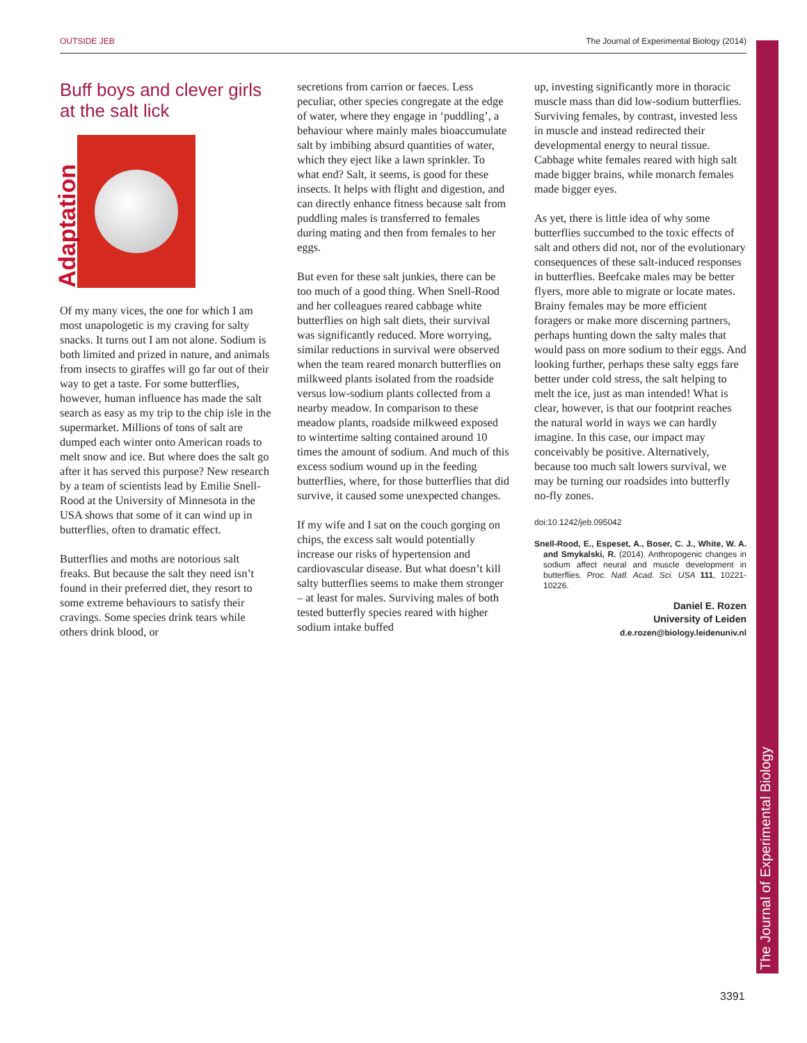OUTSIDE JEB The Journal of Experimental Biology (2014)
The Journal of Experimental Biology
Buff boys and clever girls at the salt lick
Adaptation
Of my many vices, the one for which I am most unapologetic is my craving for salty snacks. It turns out I am not alone. Sodium is both limited and prized in nature, and animals from insects to giraffes will go far out of their way to get a taste. For some butterflies, however, human influence has made the salt search as easy as my trip to the chip isle in the supermarket. Millions of tons of salt are dumped each winter onto American roads to melt snow and ice. But where does the salt go after it has served this purpose? New research by a team of scientists lead by Emilie Snell-Rood at the University of Minnesota in the USA shows that some of it can wind up in butterflies, often to dramatic effect.
Butterflies and moths are notorious salt freaks. But because the salt they need isn’t found in their preferred diet, they resort to some extreme behaviours to satisfy their cravings. Some species drink tears while others drink blood, or
secretions from carrion or faeces. Less peculiar, other species congregate at the edge of water, where they engage in ‘puddling’, a behaviour where mainly males bioaccumulate salt by imbibing absurd quantities of water, which they eject like a lawn sprinkler. To what end? Salt, it seems, is good for these insects. It helps with flight and digestion, and can directly enhance fitness because salt from puddling males is transferred to females during mating and then from females to her eggs.
But even for these salt junkies, there can be too much of a good thing. When Snell-Rood and her colleagues reared cabbage white butterflies on high salt diets, their survival was significantly reduced. More worrying, similar reductions in survival were observed when the team reared monarch butterflies on milkweed plants isolated from the roadside versus low-sodium plants collected from a nearby meadow. In comparison to these meadow plants, roadside milkweed exposed to wintertime salting contained around 10 times the amount of sodium. And much of this excess sodium wound up in the feeding butterflies, where, for those butterflies that did survive, it caused some unexpected changes.
If my wife and I sat on the couch gorging on chips, the excess salt would potentially increase our risks of hypertension and cardiovascular disease. But what doesn’t kill salty butterflies seems to make them stronger – at least for males. Surviving males of both tested butterfly species reared with higher sodium intake buffed
up, investing significantly more in thoracic muscle mass than did low-sodium butterflies. Surviving females, by contrast, invested less in muscle and instead redirected their developmental energy to neural tissue. Cabbage white females reared with high salt made bigger brains, while monarch females made bigger eyes.
As yet, there is little idea of why some butterflies succumbed to the toxic effects of salt and others did not, nor of the evolutionary consequences of these salt-induced responses in butterflies. Beefcake males may be better flyers, more able to migrate or locate mates. Brainy females may be more efficient foragers or make more discerning partners, perhaps hunting down the salty males that would pass on more sodium to their eggs. And looking further, perhaps these salty eggs fare better under cold stress, the salt helping to melt the ice, just as man intended! What is clear, however, is that our footprint reaches the natural world in ways we can hardly imagine. In this case, our impact may conceivably be positive. Alternatively, because too much salt lowers survival, we may be turning our roadsides into butterfly no-fly zones.
doi:10.1242/jeb.095042
Snell-Rood, E., Espeset, A., Boser, C. J., White, W. A. and Smykalski, R. (2014). Anthropogenic changes in sodium affect neural and muscle development in butterflies. Proc. Natl. Acad. Sci. USA 111, 10221-10226.
Daniel E. Rozen
University of Leiden
d.e.rozen@biology.leidenuniv.nl
3391